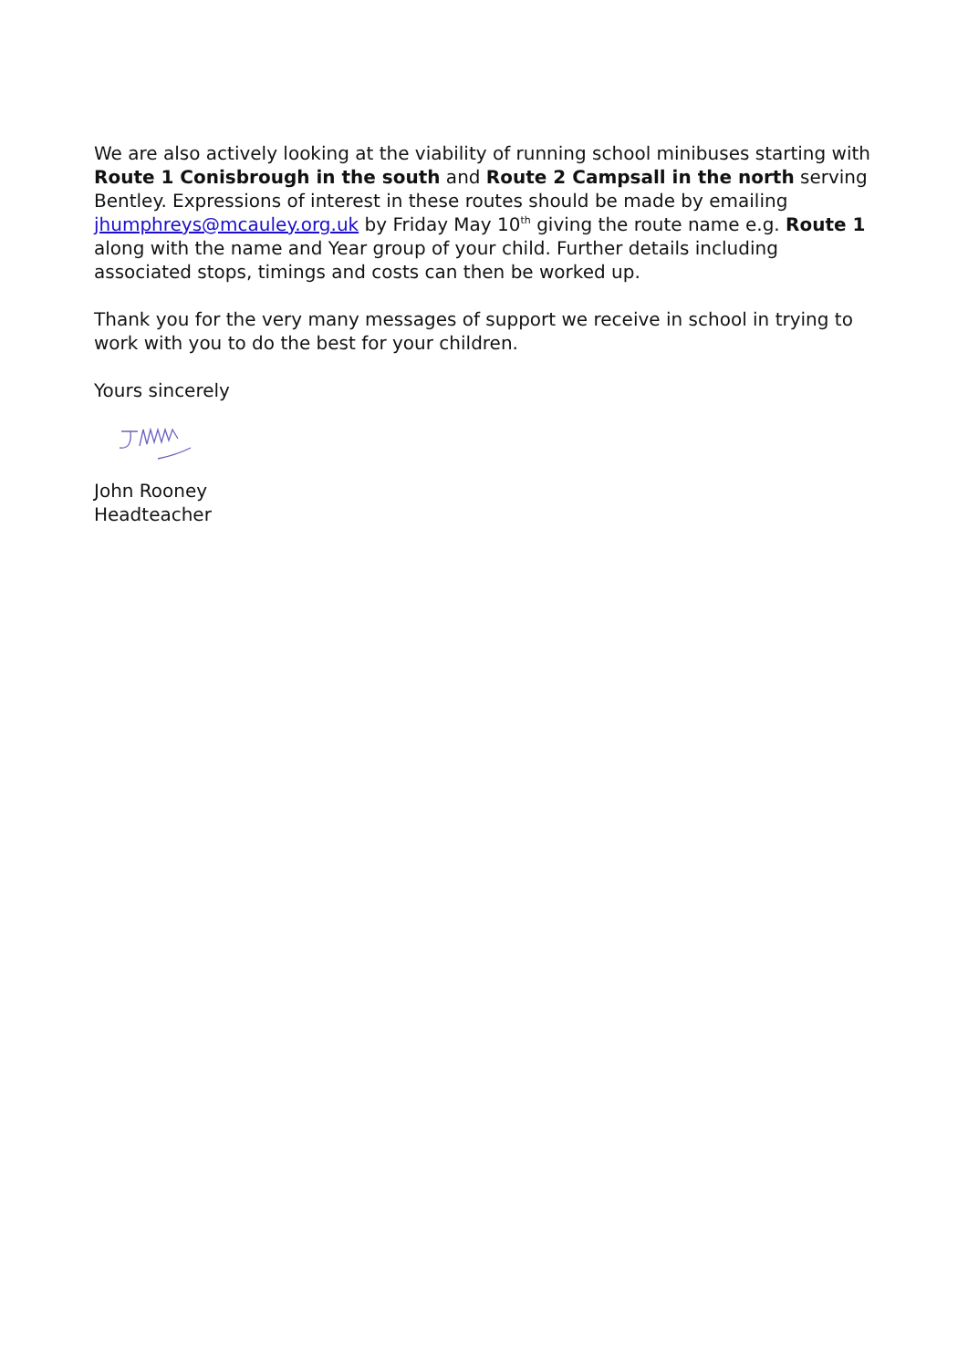We are also actively looking at the viability of running school minibuses starting with Route 1 Conisbrough in the south and Route 2 Campsall in the north serving Bentley. Expressions of interest in these routes should be made by emailing jhumphreys@mcauley.org.uk by Friday May 10<sup>th</sup> giving the route name e.g. Route 1 along with the name and Year group of your child. Further details including associated stops, timings and costs can then be worked up.
Thank you for the very many messages of support we receive in school in trying to work with you to do the best for your children.
Yours sincerely
John Rooney
Headteacher